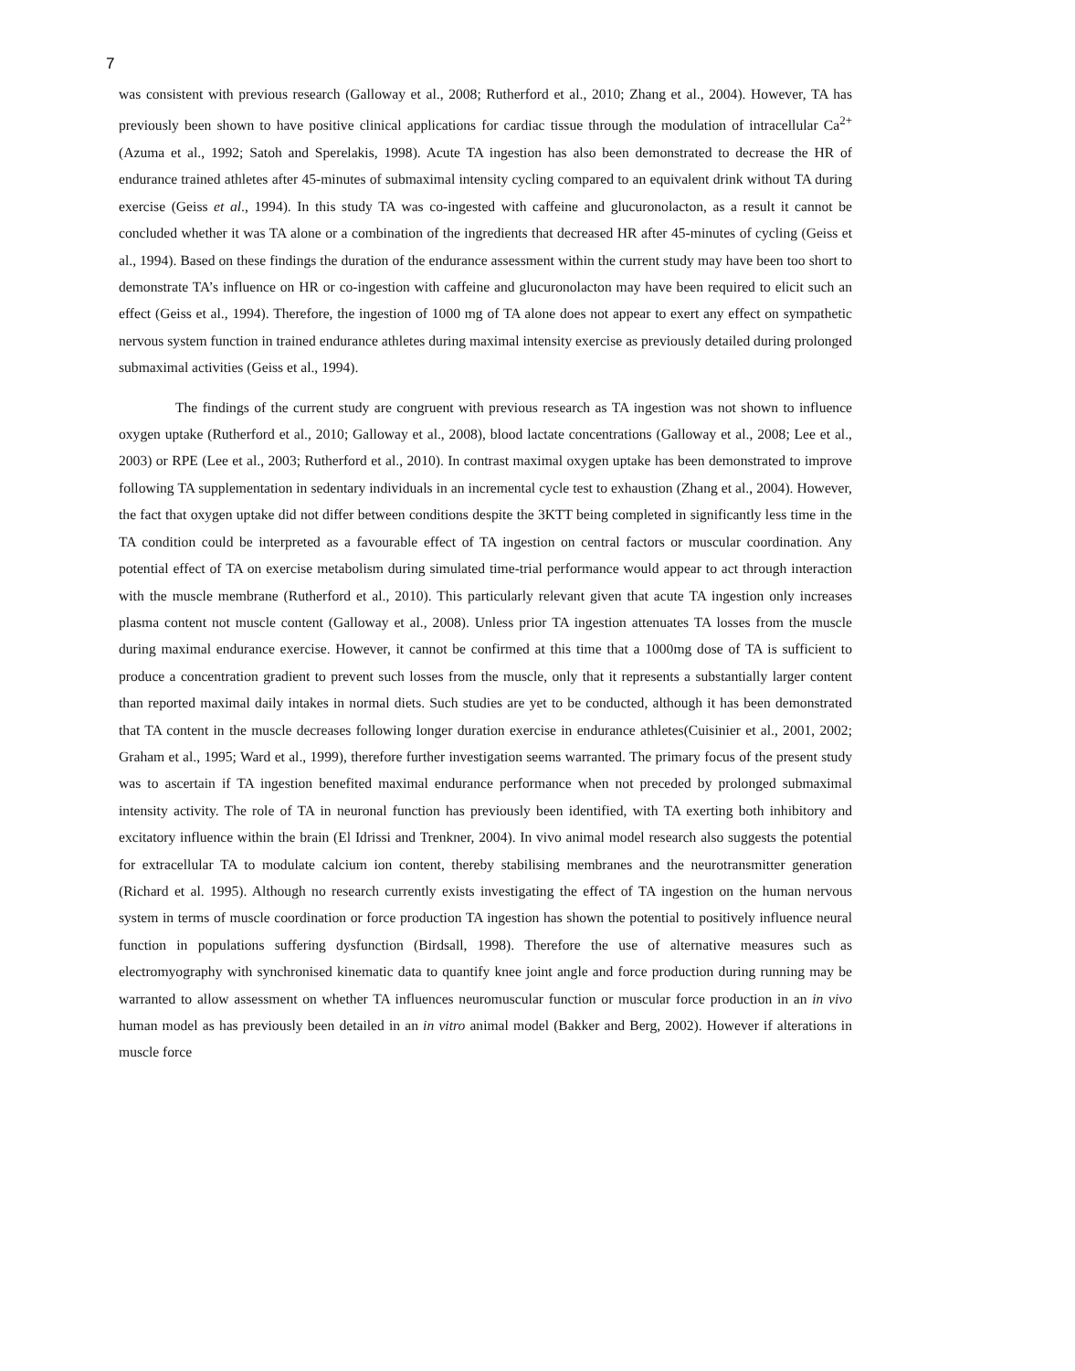7
was consistent with previous research (Galloway et al., 2008; Rutherford et al., 2010; Zhang et al., 2004). However, TA has previously been shown to have positive clinical applications for cardiac tissue through the modulation of intracellular Ca<sup>2+</sup> (Azuma et al., 1992; Satoh and Sperelakis, 1998). Acute TA ingestion has also been demonstrated to decrease the HR of endurance trained athletes after 45-minutes of submaximal intensity cycling compared to an equivalent drink without TA during exercise (Geiss et al., 1994). In this study TA was co-ingested with caffeine and glucuronolacton, as a result it cannot be concluded whether it was TA alone or a combination of the ingredients that decreased HR after 45-minutes of cycling (Geiss et al., 1994). Based on these findings the duration of the endurance assessment within the current study may have been too short to demonstrate TA’s influence on HR or co-ingestion with caffeine and glucuronolacton may have been required to elicit such an effect (Geiss et al., 1994). Therefore, the ingestion of 1000 mg of TA alone does not appear to exert any effect on sympathetic nervous system function in trained endurance athletes during maximal intensity exercise as previously detailed during prolonged submaximal activities (Geiss et al., 1994).
The findings of the current study are congruent with previous research as TA ingestion was not shown to influence oxygen uptake (Rutherford et al., 2010; Galloway et al., 2008), blood lactate concentrations (Galloway et al., 2008; Lee et al., 2003) or RPE (Lee et al., 2003; Rutherford et al., 2010). In contrast maximal oxygen uptake has been demonstrated to improve following TA supplementation in sedentary individuals in an incremental cycle test to exhaustion (Zhang et al., 2004). However, the fact that oxygen uptake did not differ between conditions despite the 3KTT being completed in significantly less time in the TA condition could be interpreted as a favourable effect of TA ingestion on central factors or muscular coordination. Any potential effect of TA on exercise metabolism during simulated time-trial performance would appear to act through interaction with the muscle membrane (Rutherford et al., 2010). This particularly relevant given that acute TA ingestion only increases plasma content not muscle content (Galloway et al., 2008). Unless prior TA ingestion attenuates TA losses from the muscle during maximal endurance exercise. However, it cannot be confirmed at this time that a 1000mg dose of TA is sufficient to produce a concentration gradient to prevent such losses from the muscle, only that it represents a substantially larger content than reported maximal daily intakes in normal diets. Such studies are yet to be conducted, although it has been demonstrated that TA content in the muscle decreases following longer duration exercise in endurance athletes(Cuisinier et al., 2001, 2002; Graham et al., 1995; Ward et al., 1999), therefore further investigation seems warranted. The primary focus of the present study was to ascertain if TA ingestion benefited maximal endurance performance when not preceded by prolonged submaximal intensity activity. The role of TA in neuronal function has previously been identified, with TA exerting both inhibitory and excitatory influence within the brain (El Idrissi and Trenkner, 2004). In vivo animal model research also suggests the potential for extracellular TA to modulate calcium ion content, thereby stabilising membranes and the neurotransmitter generation (Richard et al. 1995). Although no research currently exists investigating the effect of TA ingestion on the human nervous system in terms of muscle coordination or force production TA ingestion has shown the potential to positively influence neural function in populations suffering dysfunction (Birdsall, 1998). Therefore the use of alternative measures such as electromyography with synchronised kinematic data to quantify knee joint angle and force production during running may be warranted to allow assessment on whether TA influences neuromuscular function or muscular force production in an in vivo human model as has previously been detailed in an in vitro animal model (Bakker and Berg, 2002). However if alterations in muscle force